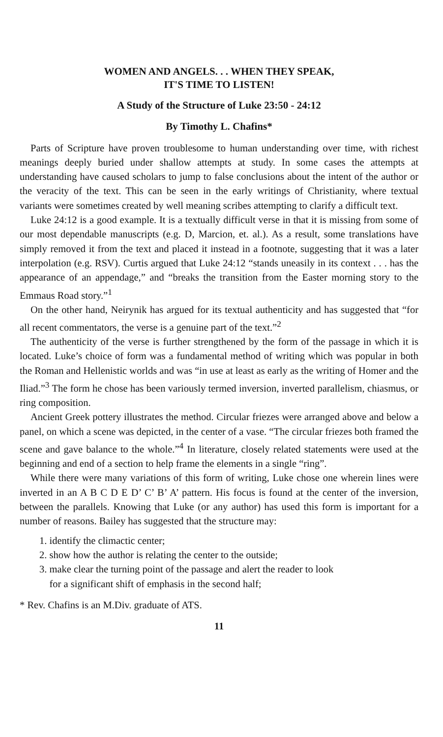WOMEN AND ANGELS. . . WHEN THEY SPEAK,
IT'S TIME TO LISTEN!
A Study of the Structure of Luke 23:50 - 24:12
By Timothy L. Chafins*
Parts of Scripture have proven troublesome to human understanding over time, with richest meanings deeply buried under shallow attempts at study. In some cases the attempts at understanding have caused scholars to jump to false conclusions about the intent of the author or the veracity of the text. This can be seen in the early writings of Christianity, where textual variants were sometimes created by well meaning scribes attempting to clarify a difficult text.
Luke 24:12 is a good example. It is a textually difficult verse in that it is missing from some of our most dependable manuscripts (e.g. D, Marcion, et. al.). As a result, some translations have simply removed it from the text and placed it instead in a footnote, suggesting that it was a later interpolation (e.g. RSV). Curtis argued that Luke 24:12 “stands uneasily in its context . . . has the appearance of an appendage,” and “breaks the transition from the Easter morning story to the Emmaus Road story.”<sup>1</sup>
On the other hand, Neirynik has argued for its textual authenticity and has suggested that “for all recent commentators, the verse is a genuine part of the text.”<sup>2</sup>
The authenticity of the verse is further strengthened by the form of the passage in which it is located. Luke’s choice of form was a fundamental method of writing which was popular in both the Roman and Hellenistic worlds and was “in use at least as early as the writing of Homer and the Iliad.”<sup>3</sup> The form he chose has been variously termed inversion, inverted parallelism, chiasmus, or ring composition.
Ancient Greek pottery illustrates the method. Circular friezes were arranged above and below a panel, on which a scene was depicted, in the center of a vase. “The circular friezes both framed the scene and gave balance to the whole.”<sup>4</sup> In literature, closely related statements were used at the beginning and end of a section to help frame the elements in a single “ring”.
While there were many variations of this form of writing, Luke chose one wherein lines were inverted in an A B C D E D’ C’ B’ A’ pattern. His focus is found at the center of the inversion, between the parallels. Knowing that Luke (or any author) has used this form is important for a number of reasons. Bailey has suggested that the structure may:
1. identify the climactic center;
2. show how the author is relating the center to the outside;
3. make clear the turning point of the passage and alert the reader to look
for a significant shift of emphasis in the second half;
* Rev. Chafins is an M.Div. graduate of ATS.
11